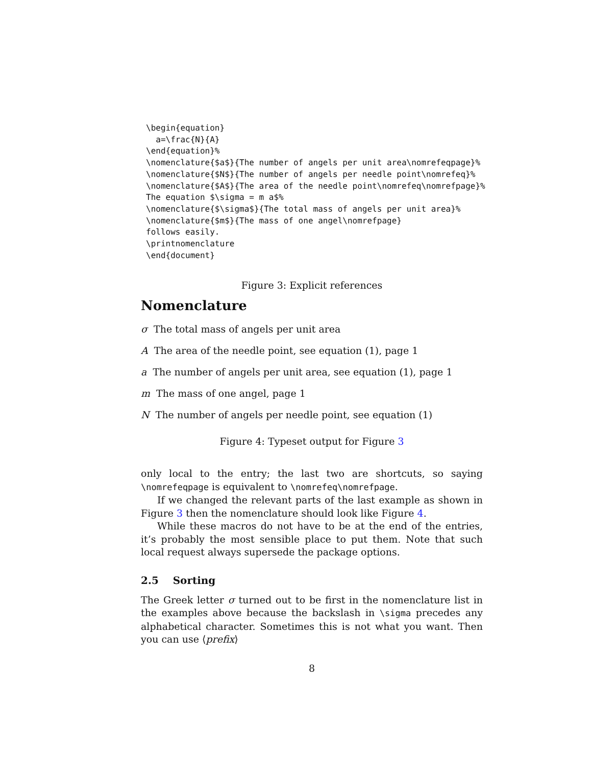\begin{equation}
  a=\frac{N}{A}
\end{equation}%
\nomenclature{$a$}{The number of angels per unit area\nomrefeqpage}%
\nomenclature{$N$}{The number of angels per needle point\nomrefeq}%
\nomenclature{$A$}{The area of the needle point\nomrefeq\nomrefpage}%
The equation $\sigma = m a$%
\nomenclature{$\sigma$}{The total mass of angels per unit area}%
\nomenclature{$m$}{The mass of one angel\nomrefpage}
follows easily.
\printnomenclature
\end{document}
Figure 3: Explicit references
Nomenclature
σ The total mass of angels per unit area
A The area of the needle point, see equation (1), page 1
a The number of angels per unit area, see equation (1), page 1
m The mass of one angel, page 1
N The number of angels per needle point, see equation (1)
Figure 4: Typeset output for Figure 3
only local to the entry; the last two are shortcuts, so saying \nomrefeqpage is equivalent to \nomrefeq\nomrefpage.
If we changed the relevant parts of the last example as shown in Figure 3 then the nomenclature should look like Figure 4.
While these macros do not have to be at the end of the entries, it’s probably the most sensible place to put them. Note that such local request always supersede the package options.
2.5 Sorting
The Greek letter σ turned out to be first in the nomenclature list in the examples above because the backslash in \sigma precedes any alphabetical character. Sometimes this is not what you want. Then you can use ⟨prefix⟩
8